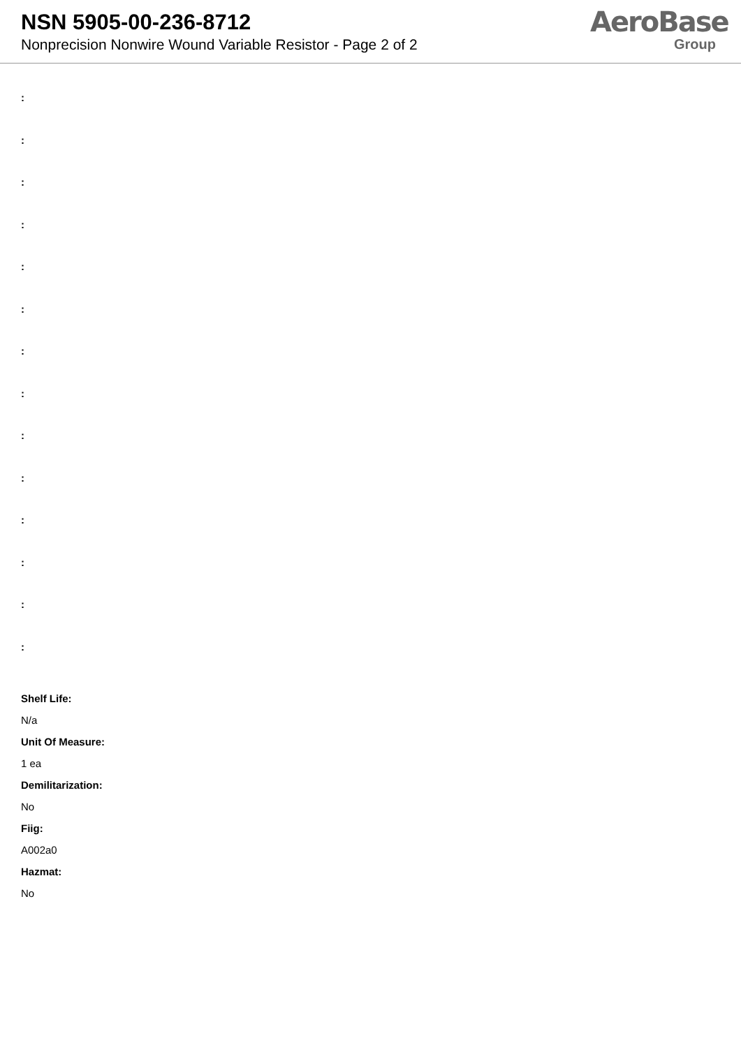NSN 5905-00-236-8712
Nonprecision Nonwire Wound Variable Resistor - Page 2 of 2
AeroBase
Group
:
:
:
:
:
:
:
:
:
:
:
:
:
:
Shelf Life:
N/a
Unit Of Measure:
1 ea
Demilitarization:
No
Fiig:
A002a0
Hazmat:
No